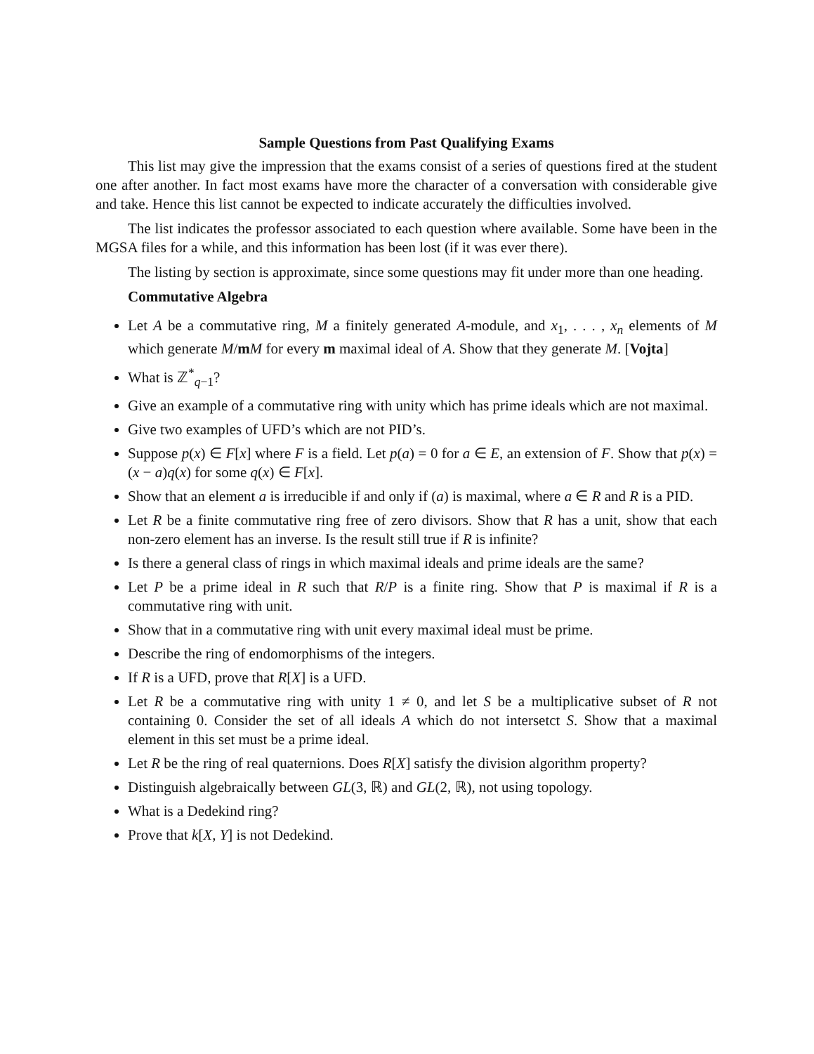Sample Questions from Past Qualifying Exams
This list may give the impression that the exams consist of a series of questions fired at the student one after another. In fact most exams have more the character of a conversation with considerable give and take. Hence this list cannot be expected to indicate accurately the difficulties involved.
The list indicates the professor associated to each question where available. Some have been in the MGSA files for a while, and this information has been lost (if it was ever there).
The listing by section is approximate, since some questions may fit under more than one heading.
Commutative Algebra
Let A be a commutative ring, M a finitely generated A-module, and x<sub>1</sub>, . . . , x<sub>n</sub> elements of M which generate M/mM for every m maximal ideal of A. Show that they generate M. [Vojta]
What is ℤ<sup>*</sup><sub>q−1</sub>?
Give an example of a commutative ring with unity which has prime ideals which are not maximal.
Give two examples of UFD’s which are not PID’s.
Suppose p(x) ∈ F[x] where F is a field. Let p(a) = 0 for a ∈ E, an extension of F. Show that p(x) = (x − a)q(x) for some q(x) ∈ F[x].
Show that an element a is irreducible if and only if (a) is maximal, where a ∈ R and R is a PID.
Let R be a finite commutative ring free of zero divisors. Show that R has a unit, show that each non-zero element has an inverse. Is the result still true if R is infinite?
Is there a general class of rings in which maximal ideals and prime ideals are the same?
Let P be a prime ideal in R such that R/P is a finite ring. Show that P is maximal if R is a commutative ring with unit.
Show that in a commutative ring with unit every maximal ideal must be prime.
Describe the ring of endomorphisms of the integers.
If R is a UFD, prove that R[X] is a UFD.
Let R be a commutative ring with unity 1 ≠ 0, and let S be a multiplicative subset of R not containing 0. Consider the set of all ideals A which do not intersetct S. Show that a maximal element in this set must be a prime ideal.
Let R be the ring of real quaternions. Does R[X] satisfy the division algorithm property?
Distinguish algebraically between GL(3, ℝ) and GL(2, ℝ), not using topology.
What is a Dedekind ring?
Prove that k[X, Y] is not Dedekind.